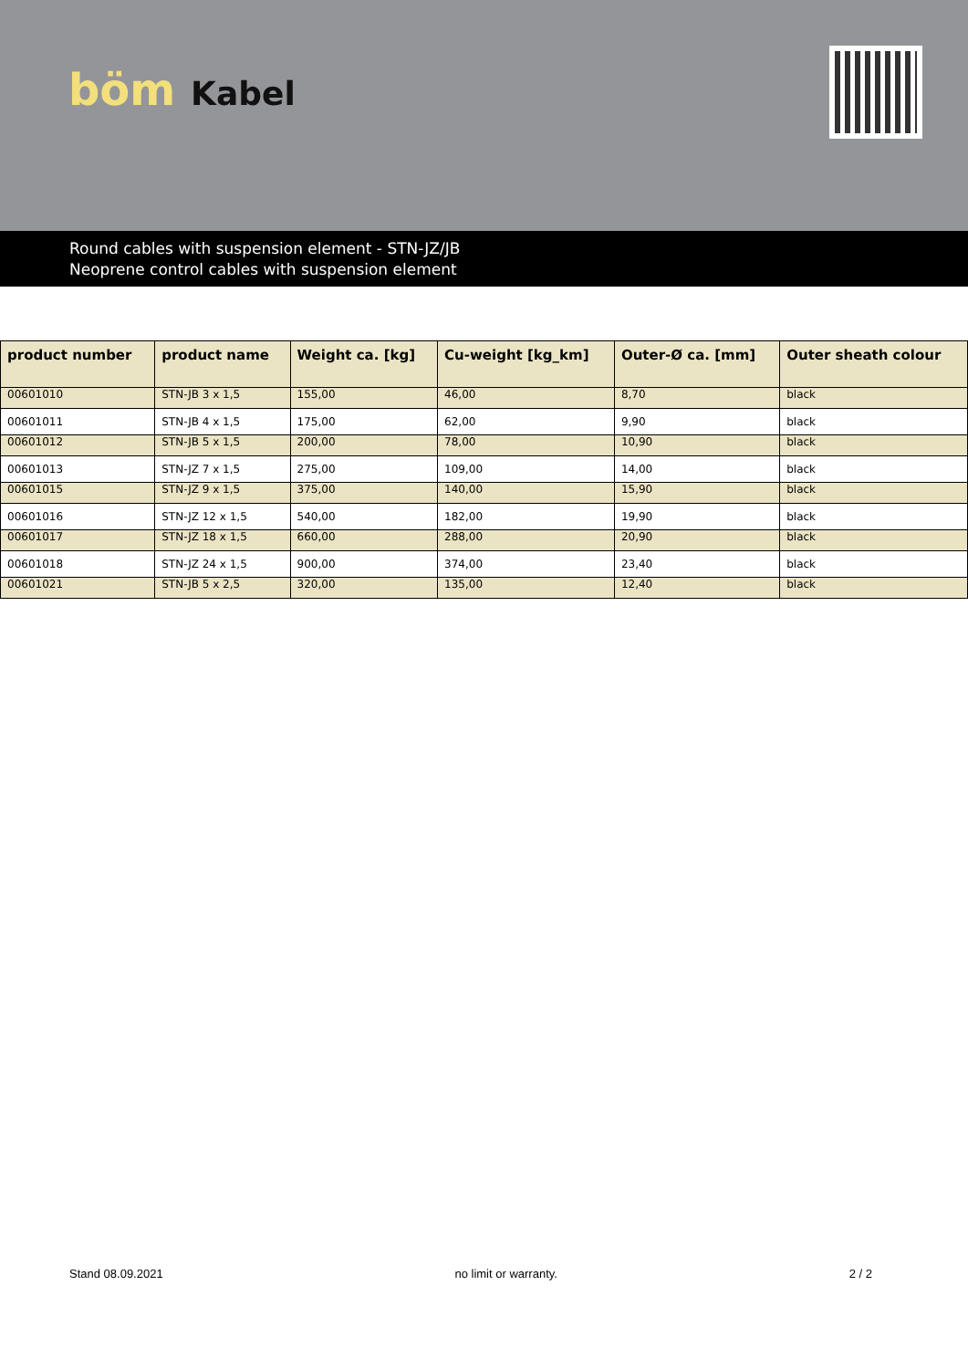böm Kabel
Round cables with suspension element - STN-JZ/JB
Neoprene control cables with suspension element
| product number | product name | Weight ca. [kg] | Cu-weight [kg_km] | Outer-Ø ca. [mm] | Outer sheath colour |
| --- | --- | --- | --- | --- | --- |
| 00601010 | STN-JB 3 x 1,5 | 155,00 | 46,00 | 8,70 | black |
| 00601011 | STN-JB 4 x 1,5 | 175,00 | 62,00 | 9,90 | black |
| 00601012 | STN-JB 5 x 1,5 | 200,00 | 78,00 | 10,90 | black |
| 00601013 | STN-JZ 7 x 1,5 | 275,00 | 109,00 | 14,00 | black |
| 00601015 | STN-JZ 9 x 1,5 | 375,00 | 140,00 | 15,90 | black |
| 00601016 | STN-JZ 12 x 1,5 | 540,00 | 182,00 | 19,90 | black |
| 00601017 | STN-JZ 18 x 1,5 | 660,00 | 288,00 | 20,90 | black |
| 00601018 | STN-JZ 24 x 1,5 | 900,00 | 374,00 | 23,40 | black |
| 00601021 | STN-JB 5 x 2,5 | 320,00 | 135,00 | 12,40 | black |
Stand 08.09.2021 no limit or warranty. 2 / 2